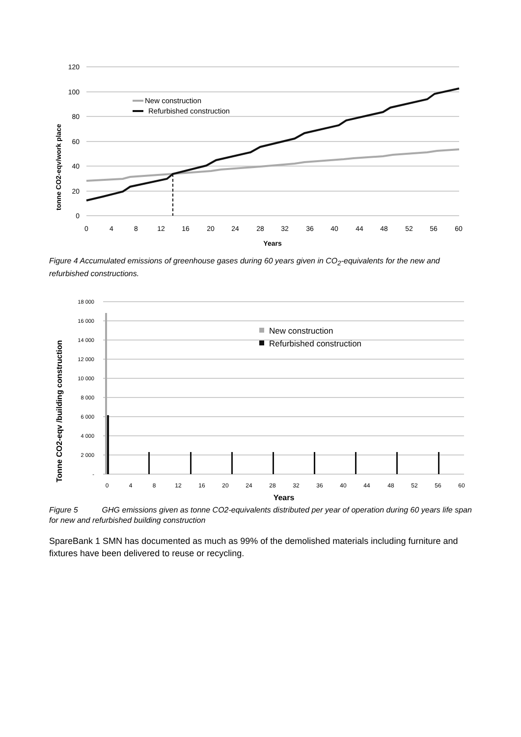120
100
80
60
40
20
0
0
4
8
12
16
20
24
28
32
36
40
44
48
52
56
60
Years
tonne CO2-eqv/work place
New construction
Refurbished construction
Figure 4 Accumulated emissions of greenhouse gases during 60 years given in CO<sub>2</sub>-equivalents for the new and refurbished constructions.
18 000
16 000
14 000
12 000
10 000
8 000
6 000
4 000
2 000
-
0
4
8
12
16
20
24
28
32
36
40
44
48
52
56
60
Years
Tonne CO2-eqv /building construction
New construction
Refurbished construction
Figure 5 GHG emissions given as tonne CO2-equivalents distributed per year of operation during 60 years life span for new and refurbished building construction
SpareBank 1 SMN has documented as much as 99% of the demolished materials including furniture and fixtures have been delivered to reuse or recycling.